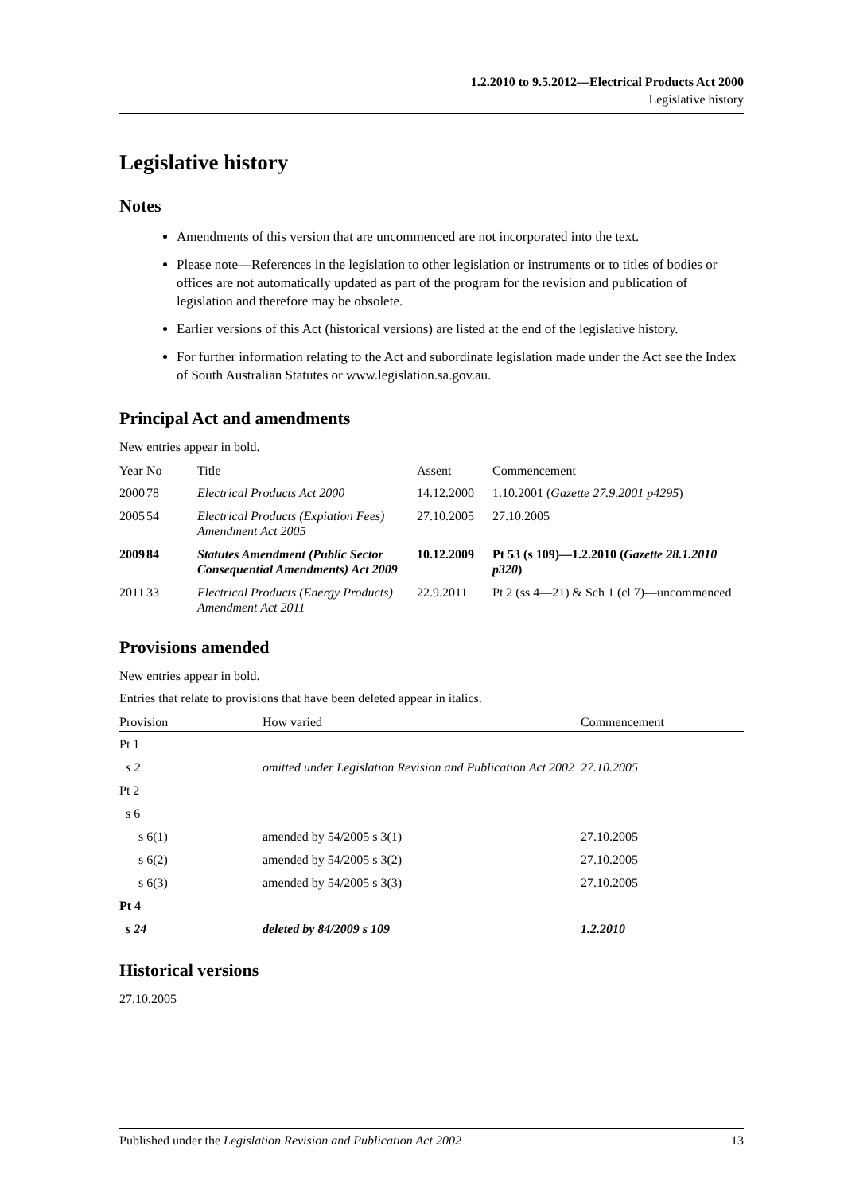1.2.2010 to 9.5.2012—Electrical Products Act 2000
Legislative history
Legislative history
Notes
Amendments of this version that are uncommenced are not incorporated into the text.
Please note—References in the legislation to other legislation or instruments or to titles of bodies or offices are not automatically updated as part of the program for the revision and publication of legislation and therefore may be obsolete.
Earlier versions of this Act (historical versions) are listed at the end of the legislative history.
For further information relating to the Act and subordinate legislation made under the Act see the Index of South Australian Statutes or www.legislation.sa.gov.au.
Principal Act and amendments
New entries appear in bold.
| Year | No | Title | Assent | Commencement |
| --- | --- | --- | --- | --- |
| 2000 | 78 | Electrical Products Act 2000 | 14.12.2000 | 1.10.2001 ( Gazette 27.9.2001 p4295 ) |
| 2005 | 54 | Electrical Products (Expiation Fees) Amendment Act 2005 | 27.10.2005 | 27.10.2005 |
| 2009 | 84 | Statutes Amendment (Public Sector Consequential Amendments) Act 2009 | 10.12.2009 | Pt 53 (s 109)—1.2.2010 ( Gazette 28.1.2010 p320 ) |
| 2011 | 33 | Electrical Products (Energy Products) Amendment Act 2011 | 22.9.2011 | Pt 2 (ss 4—21) & Sch 1 (cl 7)—uncommenced |
Provisions amended
New entries appear in bold.
Entries that relate to provisions that have been deleted appear in italics.
| Provision | How varied | Commencement |
| --- | --- | --- |
| Pt 1 | | |
| s 2 | omitted under Legislation Revision and Publication Act 2002 | 27.10.2005 |
| Pt 2 | | |
| s 6 | | |
| s 6(1) | amended by 54/2005 s 3(1) | 27.10.2005 |
| s 6(2) | amended by 54/2005 s 3(2) | 27.10.2005 |
| s 6(3) | amended by 54/2005 s 3(3) | 27.10.2005 |
| Pt 4 | | |
| s 24 | deleted by 84/2009 s 109 | 1.2.2010 |
Historical versions
27.10.2005
Published under the Legislation Revision and Publication Act 2002 13